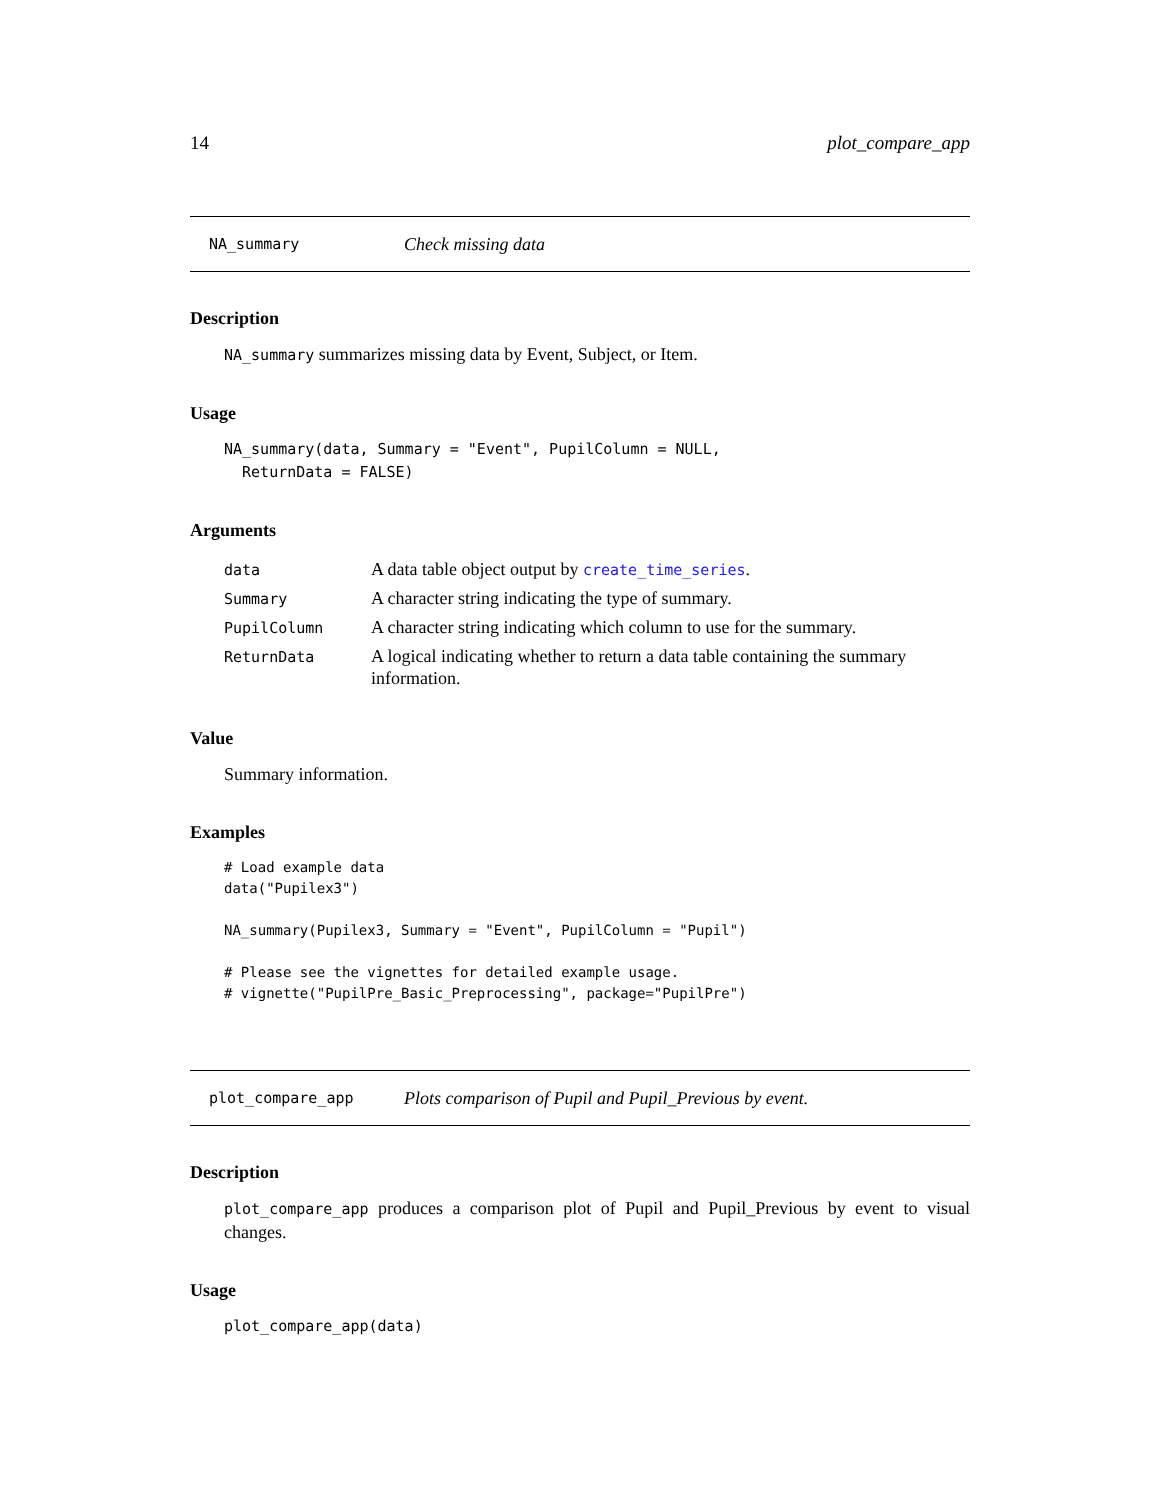14 plot_compare_app
NA_summary Check missing data
Description
NA_summary summarizes missing data by Event, Subject, or Item.
Usage
NA_summary(data, Summary = "Event", PupilColumn = NULL,
  ReturnData = FALSE)
Arguments
| data | A data table object output by create_time_series . |
| Summary | A character string indicating the type of summary. |
| PupilColumn | A character string indicating which column to use for the summary. |
| ReturnData | A logical indicating whether to return a data table containing the summary information. |
Value
Summary information.
Examples
# Load example data
data("Pupilex3")

NA_summary(Pupilex3, Summary = "Event", PupilColumn = "Pupil")

# Please see the vignettes for detailed example usage.
# vignette("PupilPre_Basic_Preprocessing", package="PupilPre")
plot_compare_app Plots comparison of Pupil and Pupil_Previous by event.
Description
plot_compare_app produces a comparison plot of Pupil and Pupil_Previous by event to visual changes.
Usage
plot_compare_app(data)